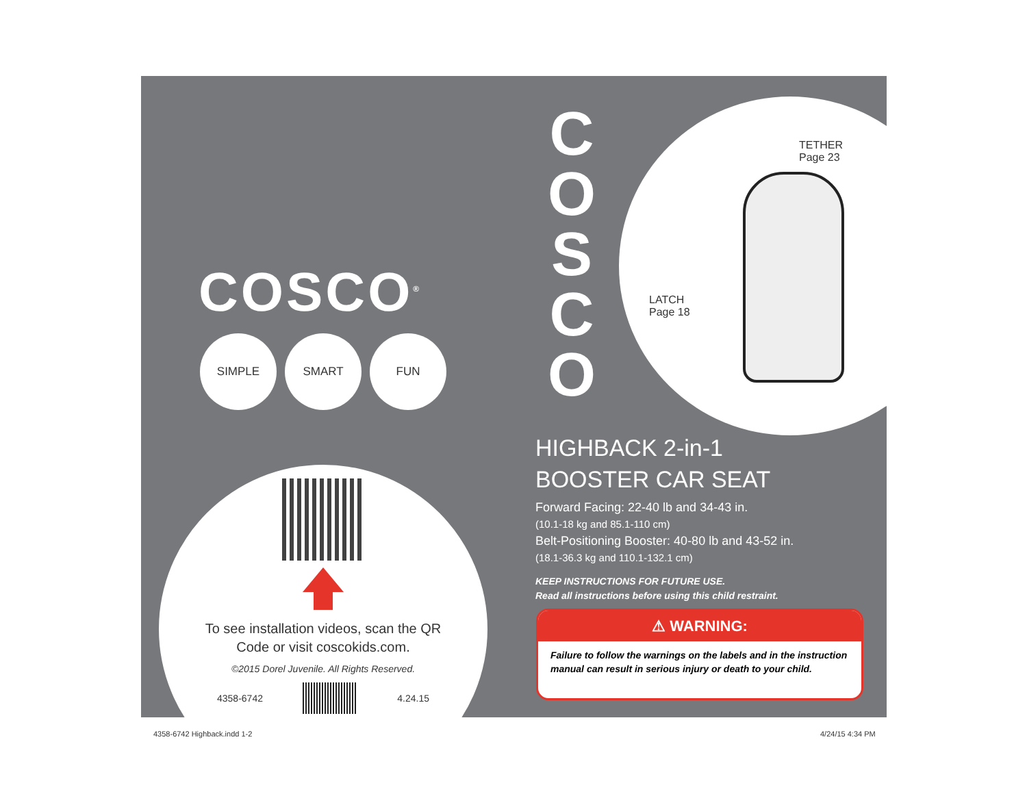COSCO<sup>®</sup>
SIMPLE SMART FUN
To see installation videos, scan the QR
Code or visit coscokids.com.
©2015 Dorel Juvenile. All Rights Reserved.
4358-6742 4.24.15
C
O
S
C
O
TETHER
Page 23
LATCH
Page 18
HIGHBACK 2-in-1
BOOSTER CAR SEAT
Forward Facing: 22-40 lb and 34-43 in.
(10.1-18 kg and 85.1-110 cm)
Belt-Positioning Booster: 40-80 lb and 43-52 in.
(18.1-36.3 kg and 110.1-132.1 cm)
KEEP INSTRUCTIONS FOR FUTURE USE.
Read all instructions before using this child restraint.
⚠ WARNING:
Failure to follow the warnings on the labels and in the instruction manual can result in serious injury or death to your child.
4358-6742 Highback.indd 1-2 4/24/15 4:34 PM